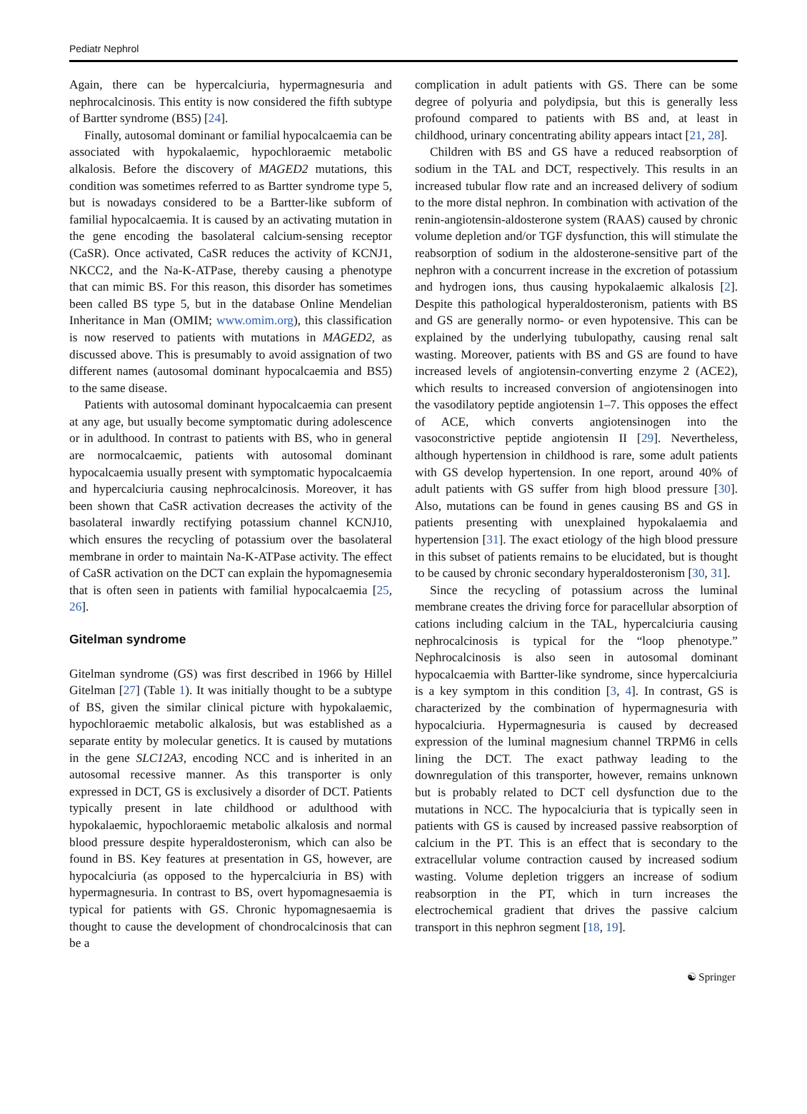Pediatr Nephrol
Again, there can be hypercalciuria, hypermagnesuria and nephrocalcinosis. This entity is now considered the fifth subtype of Bartter syndrome (BS5) [24].
Finally, autosomal dominant or familial hypocalcaemia can be associated with hypokalaemic, hypochloraemic metabolic alkalosis. Before the discovery of MAGED2 mutations, this condition was sometimes referred to as Bartter syndrome type 5, but is nowadays considered to be a Bartter-like subform of familial hypocalcaemia. It is caused by an activating mutation in the gene encoding the basolateral calcium-sensing receptor (CaSR). Once activated, CaSR reduces the activity of KCNJ1, NKCC2, and the Na-K-ATPase, thereby causing a phenotype that can mimic BS. For this reason, this disorder has sometimes been called BS type 5, but in the database Online Mendelian Inheritance in Man (OMIM; www.omim.org), this classification is now reserved to patients with mutations in MAGED2, as discussed above. This is presumably to avoid assignation of two different names (autosomal dominant hypocalcaemia and BS5) to the same disease.
Patients with autosomal dominant hypocalcaemia can present at any age, but usually become symptomatic during adolescence or in adulthood. In contrast to patients with BS, who in general are normocalcaemic, patients with autosomal dominant hypocalcaemia usually present with symptomatic hypocalcaemia and hypercalciuria causing nephrocalcinosis. Moreover, it has been shown that CaSR activation decreases the activity of the basolateral inwardly rectifying potassium channel KCNJ10, which ensures the recycling of potassium over the basolateral membrane in order to maintain Na-K-ATPase activity. The effect of CaSR activation on the DCT can explain the hypomagnesemia that is often seen in patients with familial hypocalcaemia [25, 26].
Gitelman syndrome
Gitelman syndrome (GS) was first described in 1966 by Hillel Gitelman [27] (Table 1). It was initially thought to be a subtype of BS, given the similar clinical picture with hypokalaemic, hypochloraemic metabolic alkalosis, but was established as a separate entity by molecular genetics. It is caused by mutations in the gene SLC12A3, encoding NCC and is inherited in an autosomal recessive manner. As this transporter is only expressed in DCT, GS is exclusively a disorder of DCT. Patients typically present in late childhood or adulthood with hypokalaemic, hypochloraemic metabolic alkalosis and normal blood pressure despite hyperaldosteronism, which can also be found in BS. Key features at presentation in GS, however, are hypocalciuria (as opposed to the hypercalciuria in BS) with hypermagnesuria. In contrast to BS, overt hypomagnesaemia is typical for patients with GS. Chronic hypomagnesaemia is thought to cause the development of chondrocalcinosis that can be a
complication in adult patients with GS. There can be some degree of polyuria and polydipsia, but this is generally less profound compared to patients with BS and, at least in childhood, urinary concentrating ability appears intact [21, 28].
Children with BS and GS have a reduced reabsorption of sodium in the TAL and DCT, respectively. This results in an increased tubular flow rate and an increased delivery of sodium to the more distal nephron. In combination with activation of the renin-angiotensin-aldosterone system (RAAS) caused by chronic volume depletion and/or TGF dysfunction, this will stimulate the reabsorption of sodium in the aldosterone-sensitive part of the nephron with a concurrent increase in the excretion of potassium and hydrogen ions, thus causing hypokalaemic alkalosis [2]. Despite this pathological hyperaldosteronism, patients with BS and GS are generally normo- or even hypotensive. This can be explained by the underlying tubulopathy, causing renal salt wasting. Moreover, patients with BS and GS are found to have increased levels of angiotensin-converting enzyme 2 (ACE2), which results to increased conversion of angiotensinogen into the vasodilatory peptide angiotensin 1–7. This opposes the effect of ACE, which converts angiotensinogen into the vasoconstrictive peptide angiotensin II [29]. Nevertheless, although hypertension in childhood is rare, some adult patients with GS develop hypertension. In one report, around 40% of adult patients with GS suffer from high blood pressure [30]. Also, mutations can be found in genes causing BS and GS in patients presenting with unexplained hypokalaemia and hypertension [31]. The exact etiology of the high blood pressure in this subset of patients remains to be elucidated, but is thought to be caused by chronic secondary hyperaldosteronism [30, 31].
Since the recycling of potassium across the luminal membrane creates the driving force for paracellular absorption of cations including calcium in the TAL, hypercalciuria causing nephrocalcinosis is typical for the “loop phenotype.” Nephrocalcinosis is also seen in autosomal dominant hypocalcaemia with Bartter-like syndrome, since hypercalciuria is a key symptom in this condition [3, 4]. In contrast, GS is characterized by the combination of hypermagnesuria with hypocalciuria. Hypermagnesuria is caused by decreased expression of the luminal magnesium channel TRPM6 in cells lining the DCT. The exact pathway leading to the downregulation of this transporter, however, remains unknown but is probably related to DCT cell dysfunction due to the mutations in NCC. The hypocalciuria that is typically seen in patients with GS is caused by increased passive reabsorption of calcium in the PT. This is an effect that is secondary to the extracellular volume contraction caused by increased sodium wasting. Volume depletion triggers an increase of sodium reabsorption in the PT, which in turn increases the electrochemical gradient that drives the passive calcium transport in this nephron segment [18, 19].
☯ Springer